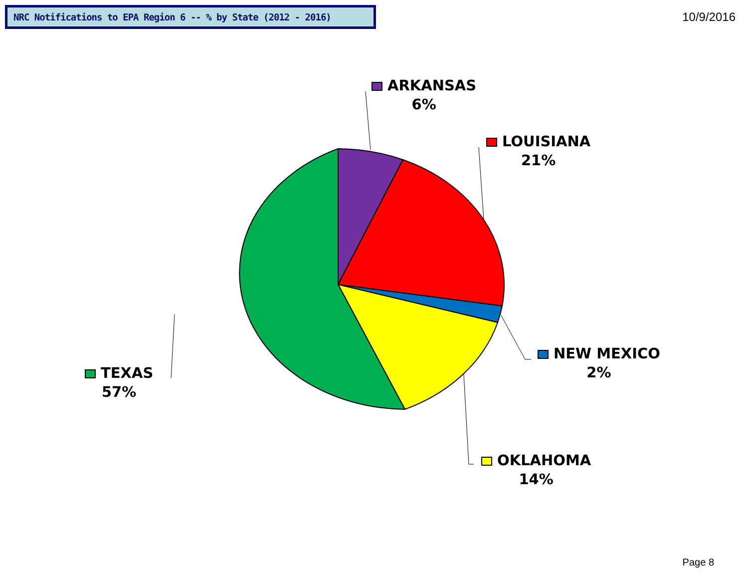NRC Notifications to EPA Region 6 -- % by State (2012 - 2016)
10/9/2016
ARKANSAS
6%
LOUISIANA
21%
NEW MEXICO
2%
OKLAHOMA
14%
TEXAS
57%
Page 8